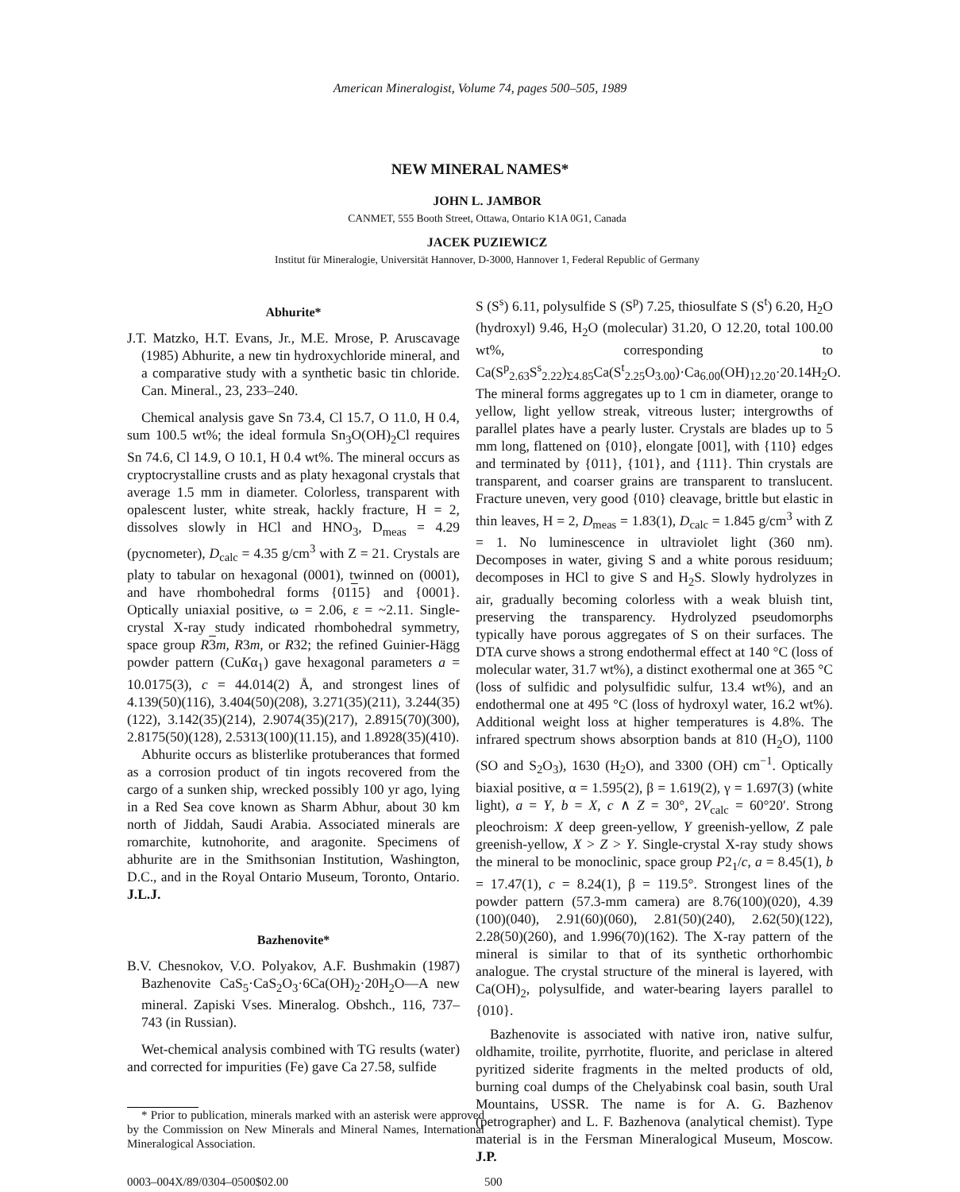American Mineralogist, Volume 74, pages 500–505, 1989
NEW MINERAL NAMES*
JOHN L. JAMBOR
CANMET, 555 Booth Street, Ottawa, Ontario K1A 0G1, Canada
JACEK PUZIEWICZ
Institut für Mineralogie, Universität Hannover, D-3000, Hannover 1, Federal Republic of Germany
Abhurite*
J.T. Matzko, H.T. Evans, Jr., M.E. Mrose, P. Aruscavage (1985) Abhurite, a new tin hydroxychloride mineral, and a comparative study with a synthetic basic tin chloride. Can. Mineral., 23, 233–240.
Chemical analysis gave Sn 73.4, Cl 15.7, O 11.0, H 0.4, sum 100.5 wt%; the ideal formula Sn<sub>3</sub>O(OH)<sub>2</sub>Cl requires Sn 74.6, Cl 14.9, O 10.1, H 0.4 wt%. The mineral occurs as cryptocrystalline crusts and as platy hexagonal crystals that average 1.5 mm in diameter. Colorless, transparent with opalescent luster, white streak, hackly fracture, H = 2, dissolves slowly in HCl and HNO<sub>3</sub>, D<sub>meas</sub> = 4.29 (pycnometer), D<sub>calc</sub> = 4.35 g/cm<sup>3</sup> with Z = 21. Crystals are platy to tabular on hexagonal (0001), twinned on (0001), and have rhombohedral forms {0115} and {0001}. Optically uniaxial positive, ω = 2.06, ε = ~2.11. Single-crystal X-ray study indicated rhombohedral symmetry, space group R 3 m, R3m, or R32; the refined Guinier-Hägg powder pattern (CuKα<sub>1</sub>) gave hexagonal parameters a = 10.0175(3), c = 44.014(2) Å, and strongest lines of 4.139(50)(116), 3.404(50)(208), 3.271(35)(211), 3.244(35)(122), 3.142(35)(214), 2.9074(35)(217), 2.8915(70)(300), 2.8175(50)(128), 2.5313(100)(11.15), and 1.8928(35)(410).
Abhurite occurs as blisterlike protuberances that formed as a corrosion product of tin ingots recovered from the cargo of a sunken ship, wrecked possibly 100 yr ago, lying in a Red Sea cove known as Sharm Abhur, about 30 km north of Jiddah, Saudi Arabia. Associated minerals are romarchite, kutnohorite, and aragonite. Specimens of abhurite are in the Smithsonian Institution, Washington, D.C., and in the Royal Ontario Museum, Toronto, Ontario. J.L.J.
Bazhenovite*
B.V. Chesnokov, V.O. Polyakov, A.F. Bushmakin (1987) Bazhenovite CaS<sub>5</sub>·CaS<sub>2</sub>O<sub>3</sub>·6Ca(OH)<sub>2</sub>·20H<sub>2</sub>O—A new mineral. Zapiski Vses. Mineralog. Obshch., 116, 737–743 (in Russian).
Wet-chemical analysis combined with TG results (water) and corrected for impurities (Fe) gave Ca 27.58, sulfide
* Prior to publication, minerals marked with an asterisk were approved by the Commission on New Minerals and Mineral Names, International Mineralogical Association.
S (S<sup>s</sup>) 6.11, polysulfide S (S<sup>p</sup>) 7.25, thiosulfate S (S<sup>t</sup>) 6.20, H<sub>2</sub>O (hydroxyl) 9.46, H<sub>2</sub>O (molecular) 31.20, O 12.20, total 100.00 wt%, corresponding to Ca(S<sup>p</sup><sub>2.63</sub>S<sup>s</sup><sub>2.22</sub>)<sub>Σ4.85</sub>Ca(S<sup>t</sup><sub>2.25</sub>O<sub>3.00</sub>)·Ca<sub>6.00</sub>(OH)<sub>12.20</sub>·20.14H<sub>2</sub>O. The mineral forms aggregates up to 1 cm in diameter, orange to yellow, light yellow streak, vitreous luster; intergrowths of parallel plates have a pearly luster. Crystals are blades up to 5 mm long, flattened on {010}, elongate [001], with {110} edges and terminated by {011}, {101}, and {111}. Thin crystals are transparent, and coarser grains are transparent to translucent. Fracture uneven, very good {010} cleavage, brittle but elastic in thin leaves, H = 2, D<sub>meas</sub> = 1.83(1), D<sub>calc</sub> = 1.845 g/cm<sup>3</sup> with Z = 1. No luminescence in ultraviolet light (360 nm). Decomposes in water, giving S and a white porous residuum; decomposes in HCl to give S and H<sub>2</sub>S. Slowly hydrolyzes in air, gradually becoming colorless with a weak bluish tint, preserving the transparency. Hydrolyzed pseudomorphs typically have porous aggregates of S on their surfaces. The DTA curve shows a strong endothermal effect at 140 °C (loss of molecular water, 31.7 wt%), a distinct exothermal one at 365 °C (loss of sulfidic and polysulfidic sulfur, 13.4 wt%), and an endothermal one at 495 °C (loss of hydroxyl water, 16.2 wt%). Additional weight loss at higher temperatures is 4.8%. The infrared spectrum shows absorption bands at 810 (H<sub>2</sub>O), 1100 (SO and S<sub>2</sub>O<sub>3</sub>), 1630 (H<sub>2</sub>O), and 3300 (OH) cm<sup>−1</sup>. Optically biaxial positive, α = 1.595(2), β = 1.619(2), γ = 1.697(3) (white light), a = Y, b = X, c ∧ Z = 30°, 2V<sub>calc</sub> = 60°20′. Strong pleochroism: X deep green-yellow, Y greenish-yellow, Z pale greenish-yellow, X > Z > Y. Single-crystal X-ray study shows the mineral to be monoclinic, space group P2<sub>1</sub>/c, a = 8.45(1), b = 17.47(1), c = 8.24(1), β = 119.5°. Strongest lines of the powder pattern (57.3-mm camera) are 8.76(100)(020), 4.39 (100)(040), 2.91(60)(060), 2.81(50)(240), 2.62(50)(122), 2.28(50)(260), and 1.996(70)(162). The X-ray pattern of the mineral is similar to that of its synthetic orthorhombic analogue. The crystal structure of the mineral is layered, with Ca(OH)<sub>2</sub>, polysulfide, and water-bearing layers parallel to {010}.
Bazhenovite is associated with native iron, native sulfur, oldhamite, troilite, pyrrhotite, fluorite, and periclase in altered pyritized siderite fragments in the melted products of old, burning coal dumps of the Chelyabinsk coal basin, south Ural Mountains, USSR. The name is for A. G. Bazhenov (petrographer) and L. F. Bazhenova (analytical chemist). Type material is in the Fersman Mineralogical Museum, Moscow. J.P.
0003–004X/89/0304–0500$02.00 500